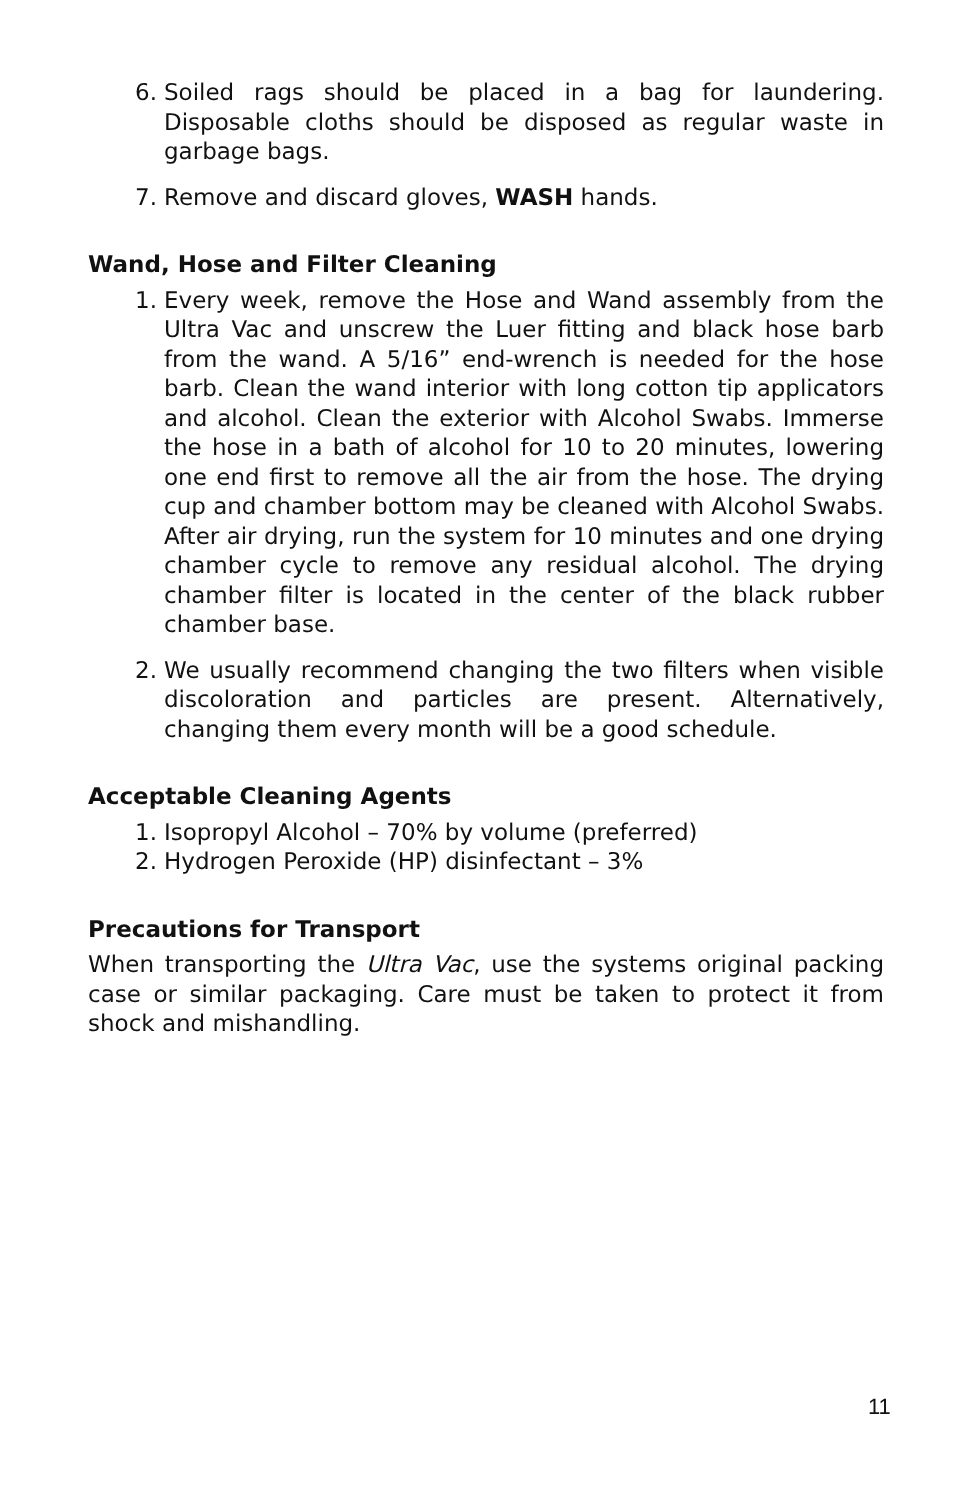6. Soiled rags should be placed in a bag for laundering. Disposable cloths should be disposed as regular waste in garbage bags.
7. Remove and discard gloves, WASH hands.
Wand, Hose and Filter Cleaning
1. Every week, remove the Hose and Wand assembly from the Ultra Vac and unscrew the Luer fitting and black hose barb from the wand. A 5/16” end-wrench is needed for the hose barb. Clean the wand interior with long cotton tip applicators and alcohol. Clean the exterior with Alcohol Swabs. Immerse the hose in a bath of alcohol for 10 to 20 minutes, lowering one end first to remove all the air from the hose. The drying cup and chamber bottom may be cleaned with Alcohol Swabs. After air drying, run the system for 10 minutes and one drying chamber cycle to remove any residual alcohol. The drying chamber filter is located in the center of the black rubber chamber base.
2. We usually recommend changing the two filters when visible discoloration and particles are present. Alternatively, changing them every month will be a good schedule.
Acceptable Cleaning Agents
1. Isopropyl Alcohol – 70% by volume (preferred)
2. Hydrogen Peroxide (HP) disinfectant – 3%
Precautions for Transport
When transporting the Ultra Vac, use the systems original packing case or similar packaging. Care must be taken to protect it from shock and mishandling.
11